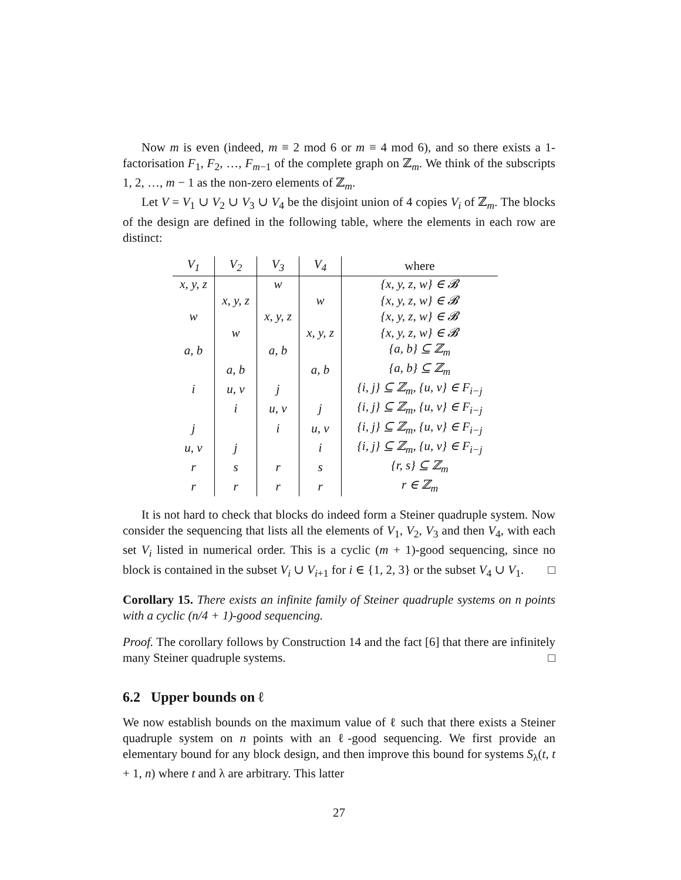Now m is even (indeed, m ≡ 2 mod 6 or m ≡ 4 mod 6), and so there exists a 1-factorisation F<sub>1</sub>, F<sub>2</sub>, …, F<sub>m−1</sub> of the complete graph on ℤ<sub>m</sub>. We think of the subscripts 1, 2, …, m − 1 as the non-zero elements of ℤ<sub>m</sub>.
Let V = V<sub>1</sub> ∪ V<sub>2</sub> ∪ V<sub>3</sub> ∪ V<sub>4</sub> be the disjoint union of 4 copies V<sub>i</sub> of ℤ<sub>m</sub>. The blocks of the design are defined in the following table, where the elements in each row are distinct:
| V<sub>1</sub> | V<sub>2</sub> | V<sub>3</sub> | V<sub>4</sub> | where |
| --- | --- | --- | --- | --- |
| x, y, z | | w | | {x, y, z, w} ∈ 𝓑 |
| | x, y, z | | w | {x, y, z, w} ∈ 𝓑 |
| w | | x, y, z | | {x, y, z, w} ∈ 𝓑 |
| | w | | x, y, z | {x, y, z, w} ∈ 𝓑 |
| a, b | | a, b | | {a, b} ⊆ ℤ<sub>m</sub> |
| | a, b | | a, b | {a, b} ⊆ ℤ<sub>m</sub> |
| i | u, v | j | | {i, j} ⊆ ℤ<sub>m</sub>, {u, v} ∈ F<sub>i−j</sub> |
| | i | u, v | j | {i, j} ⊆ ℤ<sub>m</sub>, {u, v} ∈ F<sub>i−j</sub> |
| j | | i | u, v | {i, j} ⊆ ℤ<sub>m</sub>, {u, v} ∈ F<sub>i−j</sub> |
| u, v | j | | i | {i, j} ⊆ ℤ<sub>m</sub>, {u, v} ∈ F<sub>i−j</sub> |
| r | s | r | s | {r, s} ⊆ ℤ<sub>m</sub> |
| r | r | r | r | r ∈ ℤ<sub>m</sub> |
It is not hard to check that blocks do indeed form a Steiner quadruple system. Now consider the sequencing that lists all the elements of V<sub>1</sub>, V<sub>2</sub>, V<sub>3</sub> and then V<sub>4</sub>, with each set V<sub>i</sub> listed in numerical order. This is a cyclic (m + 1)-good sequencing, since no block is contained in the subset V<sub>i</sub> ∪ V<sub>i+1</sub> for i ∈ {1, 2, 3} or the subset V<sub>4</sub> ∪ V<sub>1</sub>. □
Corollary 15. There exists an infinite family of Steiner quadruple systems on n points with a cyclic (n/4 + 1)-good sequencing.
Proof. The corollary follows by Construction 14 and the fact [6] that there are infinitely many Steiner quadruple systems. □
6.2 Upper bounds on ℓ
We now establish bounds on the maximum value of ℓ such that there exists a Steiner quadruple system on n points with an ℓ-good sequencing. We first provide an elementary bound for any block design, and then improve this bound for systems S<sub>λ</sub>(t, t + 1, n) where t and λ are arbitrary. This latter
27